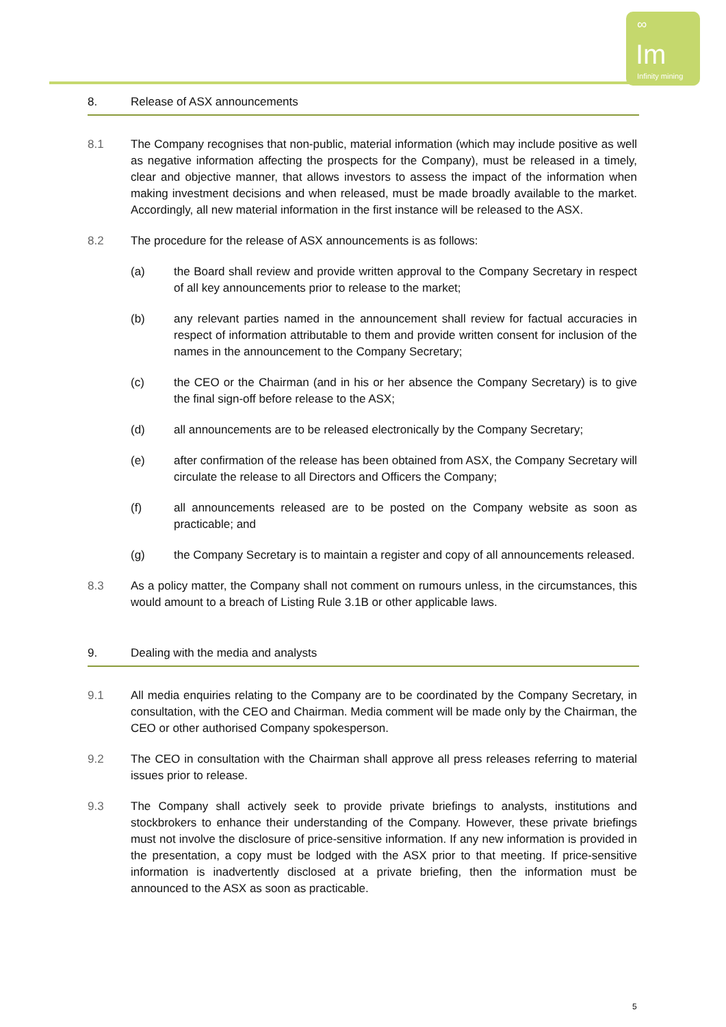∞
Im
Infinity mining
8. Release of ASX announcements
8.1 The Company recognises that non-public, material information (which may include positive as well as negative information affecting the prospects for the Company), must be released in a timely, clear and objective manner, that allows investors to assess the impact of the information when making investment decisions and when released, must be made broadly available to the market. Accordingly, all new material information in the first instance will be released to the ASX.
8.2 The procedure for the release of ASX announcements is as follows:
(a) the Board shall review and provide written approval to the Company Secretary in respect of all key announcements prior to release to the market;
(b) any relevant parties named in the announcement shall review for factual accuracies in respect of information attributable to them and provide written consent for inclusion of the names in the announcement to the Company Secretary;
(c) the CEO or the Chairman (and in his or her absence the Company Secretary) is to give the final sign-off before release to the ASX;
(d) all announcements are to be released electronically by the Company Secretary;
(e) after confirmation of the release has been obtained from ASX, the Company Secretary will circulate the release to all Directors and Officers the Company;
(f) all announcements released are to be posted on the Company website as soon as practicable; and
(g) the Company Secretary is to maintain a register and copy of all announcements released.
8.3 As a policy matter, the Company shall not comment on rumours unless, in the circumstances, this would amount to a breach of Listing Rule 3.1B or other applicable laws.
9. Dealing with the media and analysts
9.1 All media enquiries relating to the Company are to be coordinated by the Company Secretary, in consultation, with the CEO and Chairman. Media comment will be made only by the Chairman, the CEO or other authorised Company spokesperson.
9.2 The CEO in consultation with the Chairman shall approve all press releases referring to material issues prior to release.
9.3 The Company shall actively seek to provide private briefings to analysts, institutions and stockbrokers to enhance their understanding of the Company. However, these private briefings must not involve the disclosure of price-sensitive information. If any new information is provided in the presentation, a copy must be lodged with the ASX prior to that meeting. If price-sensitive information is inadvertently disclosed at a private briefing, then the information must be announced to the ASX as soon as practicable.
5